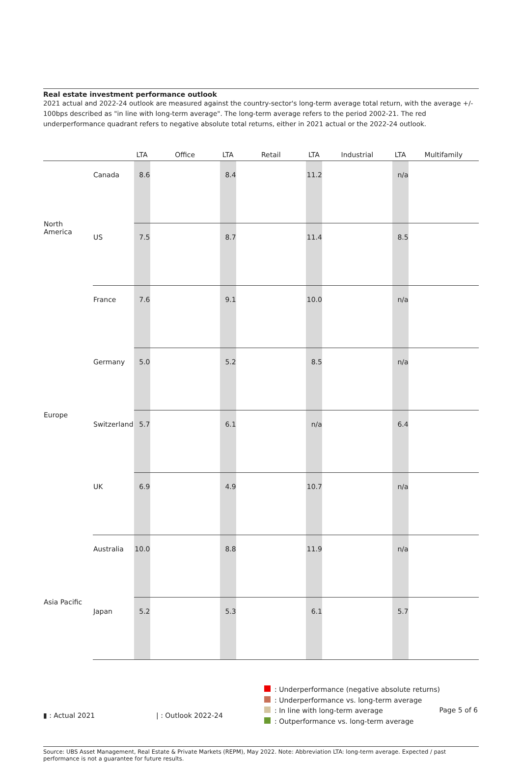Real estate investment performance outlook
2021 actual and 2022-24 outlook are measured against the country-sector's long-term average total return, with the average +/- 100bps described as "in line with long-term average". The long-term average refers to the period 2002-21. The red underperformance quadrant refers to negative absolute total returns, either in 2021 actual or the 2022-24 outlook.
| | | LTA | Office | LTA | Retail | LTA | Industrial | LTA | Multifamily |
| --- | --- | --- | --- | --- | --- | --- | --- | --- | --- |
| North America | Canada | 8.6 | | 8.4 | | 11.2 | | n/a | |
| | US | 7.5 | | 8.7 | | 11.4 | | 8.5 | |
| Europe | France | 7.6 | | 9.1 | | 10.0 | | n/a | |
| | Germany | 5.0 | | 5.2 | | 8.5 | | n/a | |
| | Switzerland | 5.7 | | 6.1 | | n/a | | 6.4 | |
| | UK | 6.9 | | 4.9 | | 10.7 | | n/a | |
| Asia Pacific | Australia | 10.0 | | 8.8 | | 11.9 | | n/a | |
| | Japan | 5.2 | | 5.3 | | 6.1 | | 5.7 | |
▮ : Actual 2021 | : Outlook 2022-24
: Underperformance (negative absolute returns)
: Underperformance vs. long-term average
: In line with long-term average
: Outperformance vs. long-term average
Source: UBS Asset Management, Real Estate & Private Markets (REPM), May 2022. Note: Abbreviation LTA: long-term average. Expected / past performance is not a guarantee for future results.
Page 5 of 6